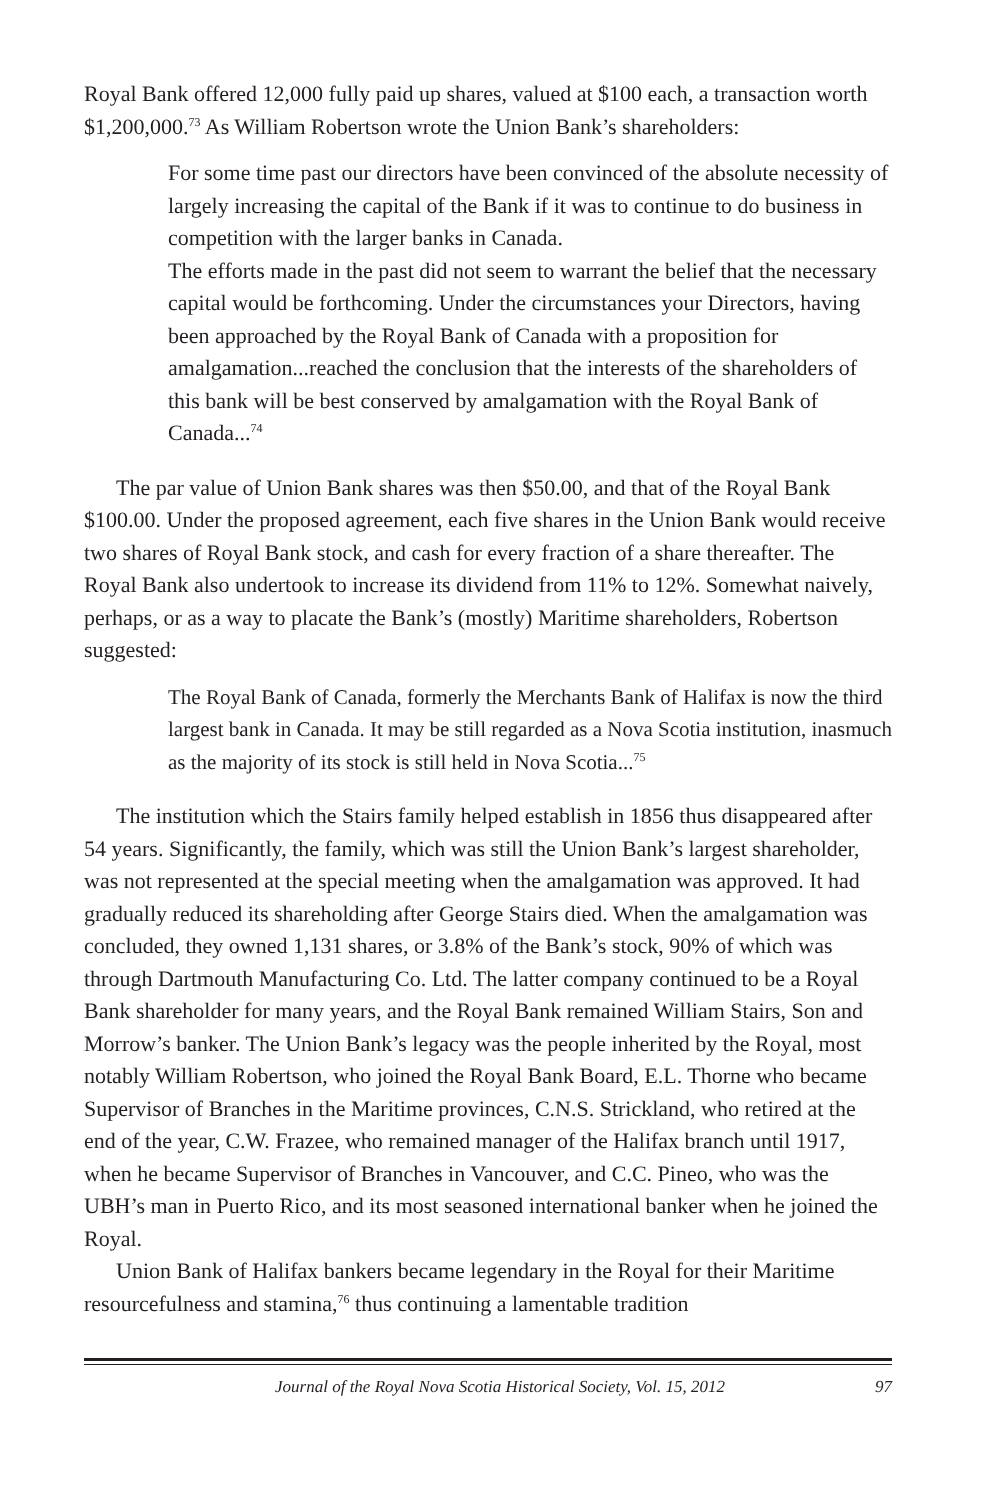Royal Bank offered 12,000 fully paid up shares, valued at $100 each, a transaction worth $1,200,000.<sup>73</sup> As William Robertson wrote the Union Bank’s shareholders:
For some time past our directors have been convinced of the absolute necessity of largely increasing the capital of the Bank if it was to continue to do business in competition with the larger banks in Canada.
The efforts made in the past did not seem to warrant the belief that the necessary capital would be forthcoming. Under the circumstances your Directors, having been approached by the Royal Bank of Canada with a proposition for amalgamation...reached the conclusion that the interests of the shareholders of this bank will be best conserved by amalgamation with the Royal Bank of Canada...<sup>74</sup>
The par value of Union Bank shares was then $50.00, and that of the Royal Bank $100.00. Under the proposed agreement, each five shares in the Union Bank would receive two shares of Royal Bank stock, and cash for every fraction of a share thereafter. The Royal Bank also undertook to increase its dividend from 11% to 12%. Somewhat naively, perhaps, or as a way to placate the Bank’s (mostly) Maritime shareholders, Robertson suggested:
The Royal Bank of Canada, formerly the Merchants Bank of Halifax is now the third largest bank in Canada. It may be still regarded as a Nova Scotia institution, inasmuch as the majority of its stock is still held in Nova Scotia...<sup>75</sup>
The institution which the Stairs family helped establish in 1856 thus disappeared after 54 years. Significantly, the family, which was still the Union Bank’s largest shareholder, was not represented at the special meeting when the amalgamation was approved. It had gradually reduced its shareholding after George Stairs died. When the amalgamation was concluded, they owned 1,131 shares, or 3.8% of the Bank’s stock, 90% of which was through Dartmouth Manufacturing Co. Ltd. The latter company continued to be a Royal Bank shareholder for many years, and the Royal Bank remained William Stairs, Son and Morrow’s banker. The Union Bank’s legacy was the people inherited by the Royal, most notably William Robertson, who joined the Royal Bank Board, E.L. Thorne who became Supervisor of Branches in the Maritime provinces, C.N.S. Strickland, who retired at the end of the year, C.W. Frazee, who remained manager of the Halifax branch until 1917, when he became Supervisor of Branches in Vancouver, and C.C. Pineo, who was the UBH’s man in Puerto Rico, and its most seasoned international banker when he joined the Royal.
Union Bank of Halifax bankers became legendary in the Royal for their Maritime resourcefulness and stamina,<sup>76</sup> thus continuing a lamentable tradition
Journal of the Royal Nova Scotia Historical Society, Vol. 15, 2012 97